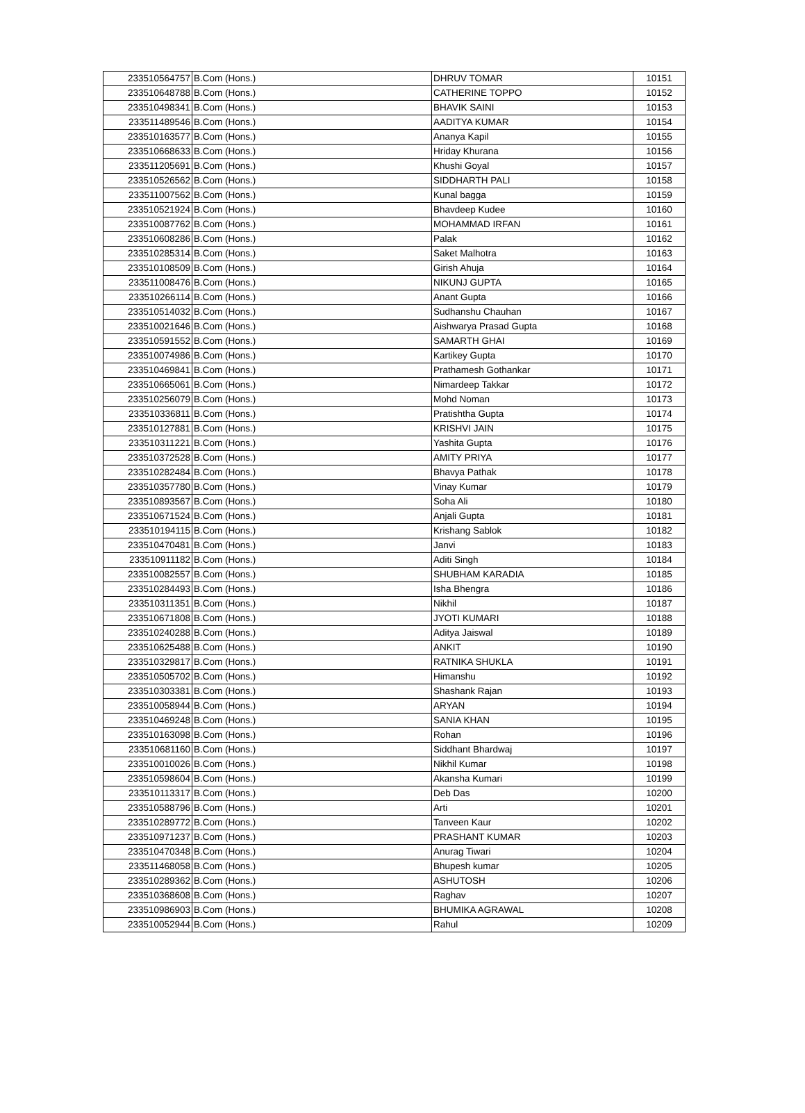| 233510564757 | B.Com (Hons.) | DHRUV TOMAR | 10151 |
| 233510648788 | B.Com (Hons.) | CATHERINE TOPPO | 10152 |
| 233510498341 | B.Com (Hons.) | BHAVIK SAINI | 10153 |
| 233511489546 | B.Com (Hons.) | AADITYA KUMAR | 10154 |
| 233510163577 | B.Com (Hons.) | Ananya Kapil | 10155 |
| 233510668633 | B.Com (Hons.) | Hriday Khurana | 10156 |
| 233511205691 | B.Com (Hons.) | Khushi Goyal | 10157 |
| 233510526562 | B.Com (Hons.) | SIDDHARTH PALI | 10158 |
| 233511007562 | B.Com (Hons.) | Kunal bagga | 10159 |
| 233510521924 | B.Com (Hons.) | Bhavdeep Kudee | 10160 |
| 233510087762 | B.Com (Hons.) | MOHAMMAD IRFAN | 10161 |
| 233510608286 | B.Com (Hons.) | Palak | 10162 |
| 233510285314 | B.Com (Hons.) | Saket Malhotra | 10163 |
| 233510108509 | B.Com (Hons.) | Girish Ahuja | 10164 |
| 233511008476 | B.Com (Hons.) | NIKUNJ GUPTA | 10165 |
| 233510266114 | B.Com (Hons.) | Anant Gupta | 10166 |
| 233510514032 | B.Com (Hons.) | Sudhanshu Chauhan | 10167 |
| 233510021646 | B.Com (Hons.) | Aishwarya Prasad Gupta | 10168 |
| 233510591552 | B.Com (Hons.) | SAMARTH GHAI | 10169 |
| 233510074986 | B.Com (Hons.) | Kartikey Gupta | 10170 |
| 233510469841 | B.Com (Hons.) | Prathamesh Gothankar | 10171 |
| 233510665061 | B.Com (Hons.) | Nimardeep Takkar | 10172 |
| 233510256079 | B.Com (Hons.) | Mohd Noman | 10173 |
| 233510336811 | B.Com (Hons.) | Pratishtha Gupta | 10174 |
| 233510127881 | B.Com (Hons.) | KRISHVI JAIN | 10175 |
| 233510311221 | B.Com (Hons.) | Yashita Gupta | 10176 |
| 233510372528 | B.Com (Hons.) | AMITY PRIYA | 10177 |
| 233510282484 | B.Com (Hons.) | Bhavya Pathak | 10178 |
| 233510357780 | B.Com (Hons.) | Vinay Kumar | 10179 |
| 233510893567 | B.Com (Hons.) | Soha Ali | 10180 |
| 233510671524 | B.Com (Hons.) | Anjali Gupta | 10181 |
| 233510194115 | B.Com (Hons.) | Krishang Sablok | 10182 |
| 233510470481 | B.Com (Hons.) | Janvi | 10183 |
| 233510911182 | B.Com (Hons.) | Aditi Singh | 10184 |
| 233510082557 | B.Com (Hons.) | SHUBHAM KARADIA | 10185 |
| 233510284493 | B.Com (Hons.) | Isha Bhengra | 10186 |
| 233510311351 | B.Com (Hons.) | Nikhil | 10187 |
| 233510671808 | B.Com (Hons.) | JYOTI KUMARI | 10188 |
| 233510240288 | B.Com (Hons.) | Aditya Jaiswal | 10189 |
| 233510625488 | B.Com (Hons.) | ANKIT | 10190 |
| 233510329817 | B.Com (Hons.) | RATNIKA SHUKLA | 10191 |
| 233510505702 | B.Com (Hons.) | Himanshu | 10192 |
| 233510303381 | B.Com (Hons.) | Shashank Rajan | 10193 |
| 233510058944 | B.Com (Hons.) | ARYAN | 10194 |
| 233510469248 | B.Com (Hons.) | SANIA KHAN | 10195 |
| 233510163098 | B.Com (Hons.) | Rohan | 10196 |
| 233510681160 | B.Com (Hons.) | Siddhant Bhardwaj | 10197 |
| 233510010026 | B.Com (Hons.) | Nikhil Kumar | 10198 |
| 233510598604 | B.Com (Hons.) | Akansha Kumari | 10199 |
| 233510113317 | B.Com (Hons.) | Deb Das | 10200 |
| 233510588796 | B.Com (Hons.) | Arti | 10201 |
| 233510289772 | B.Com (Hons.) | Tanveen Kaur | 10202 |
| 233510971237 | B.Com (Hons.) | PRASHANT KUMAR | 10203 |
| 233510470348 | B.Com (Hons.) | Anurag Tiwari | 10204 |
| 233511468058 | B.Com (Hons.) | Bhupesh kumar | 10205 |
| 233510289362 | B.Com (Hons.) | ASHUTOSH | 10206 |
| 233510368608 | B.Com (Hons.) | Raghav | 10207 |
| 233510986903 | B.Com (Hons.) | BHUMIKA AGRAWAL | 10208 |
| 233510052944 | B.Com (Hons.) | Rahul | 10209 |